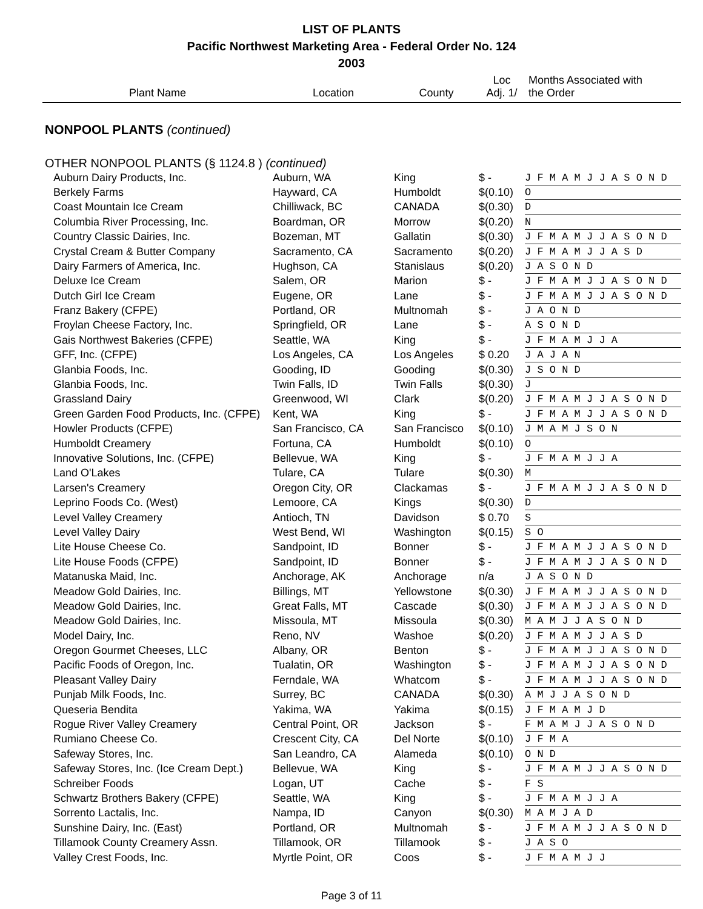LIST OF PLANTS
Pacific Northwest Marketing Area - Federal Order No. 124
2003
| Plant Name | Location | County | Loc Adj. 1/ | Months Associated with the Order |
| --- | --- | --- | --- | --- |
| NONPOOL PLANTS (continued) | | | | |
| OTHER NONPOOL PLANTS (§ 1124.8 ) (continued) | | | | |
| Auburn Dairy Products, Inc. | Auburn, WA | King | $ - | J F M A M J J A S O N D |
| Berkely Farms | Hayward, CA | Humboldt | $(0.10) | O |
| Coast Mountain Ice Cream | Chilliwack, BC | CANADA | $(0.30) | D |
| Columbia River Processing, Inc. | Boardman, OR | Morrow | $(0.20) | N |
| Country Classic Dairies, Inc. | Bozeman, MT | Gallatin | $(0.30) | J F M A M J J A S O N D |
| Crystal Cream & Butter Company | Sacramento, CA | Sacramento | $(0.20) | J F M A M J J A S D |
| Dairy Farmers of America, Inc. | Hughson, CA | Stanislaus | $(0.20) | J A S O N D |
| Deluxe Ice Cream | Salem, OR | Marion | $ - | J F M A M J J A S O N D |
| Dutch Girl Ice Cream | Eugene, OR | Lane | $ - | J F M A M J J A S O N D |
| Franz Bakery (CFPE) | Portland, OR | Multnomah | $ - | J A O N D |
| Froylan Cheese Factory, Inc. | Springfield, OR | Lane | $ - | A S O N D |
| Gais Northwest Bakeries (CFPE) | Seattle, WA | King | $ - | J F M A M J J A |
| GFF, Inc. (CFPE) | Los Angeles, CA | Los Angeles | $ 0.20 | J A J A N |
| Glanbia Foods, Inc. | Gooding, ID | Gooding | $(0.30) | J S O N D |
| Glanbia Foods, Inc. | Twin Falls, ID | Twin Falls | $(0.30) | J |
| Grassland Dairy | Greenwood, WI | Clark | $(0.20) | J F M A M J J A S O N D |
| Green Garden Food Products, Inc. (CFPE) | Kent, WA | King | $ - | J F M A M J J A S O N D |
| Howler Products (CFPE) | San Francisco, CA | San Francisco | $(0.10) | J M A M J S O N |
| Humboldt Creamery | Fortuna, CA | Humboldt | $(0.10) | O |
| Innovative Solutions, Inc. (CFPE) | Bellevue, WA | King | $ - | J F M A M J J A |
| Land O'Lakes | Tulare, CA | Tulare | $(0.30) | M |
| Larsen's Creamery | Oregon City, OR | Clackamas | $ - | J F M A M J J A S O N D |
| Leprino Foods Co. (West) | Lemoore, CA | Kings | $(0.30) | D |
| Level Valley Creamery | Antioch, TN | Davidson | $ 0.70 | S |
| Level Valley Dairy | West Bend, WI | Washington | $(0.15) | S O |
| Lite House Cheese Co. | Sandpoint, ID | Bonner | $ - | J F M A M J J A S O N D |
| Lite House Foods (CFPE) | Sandpoint, ID | Bonner | $ - | J F M A M J J A S O N D |
| Matanuska Maid, Inc. | Anchorage, AK | Anchorage | n/a | J A S O N D |
| Meadow Gold Dairies, Inc. | Billings, MT | Yellowstone | $(0.30) | J F M A M J J A S O N D |
| Meadow Gold Dairies, Inc. | Great Falls, MT | Cascade | $(0.30) | J F M A M J J A S O N D |
| Meadow Gold Dairies, Inc. | Missoula, MT | Missoula | $(0.30) | M A M J J A S O N D |
| Model Dairy, Inc. | Reno, NV | Washoe | $(0.20) | J F M A M J J A S D |
| Oregon Gourmet Cheeses, LLC | Albany, OR | Benton | $ - | J F M A M J J A S O N D |
| Pacific Foods of Oregon, Inc. | Tualatin, OR | Washington | $ - | J F M A M J J A S O N D |
| Pleasant Valley Dairy | Ferndale, WA | Whatcom | $ - | J F M A M J J A S O N D |
| Punjab Milk Foods, Inc. | Surrey, BC | CANADA | $(0.30) | A M J J A S O N D |
| Queseria Bendita | Yakima, WA | Yakima | $(0.15) | J F M A M J D |
| Rogue River Valley Creamery | Central Point, OR | Jackson | $ - | F M A M J J A S O N D |
| Rumiano Cheese Co. | Crescent City, CA | Del Norte | $(0.10) | J F M A |
| Safeway Stores, Inc. | San Leandro, CA | Alameda | $(0.10) | O N D |
| Safeway Stores, Inc. (Ice Cream Dept.) | Bellevue, WA | King | $ - | J F M A M J J A S O N D |
| Schreiber Foods | Logan, UT | Cache | $ - | F S |
| Schwartz Brothers Bakery (CFPE) | Seattle, WA | King | $ - | J F M A M J J A |
| Sorrento Lactalis, Inc. | Nampa, ID | Canyon | $(0.30) | M A M J A D |
| Sunshine Dairy, Inc. (East) | Portland, OR | Multnomah | $ - | J F M A M J J A S O N D |
| Tillamook County Creamery Assn. | Tillamook, OR | Tillamook | $ - | J A S O |
| Valley Crest Foods, Inc. | Myrtle Point, OR | Coos | $ - | J F M A M J J |
Page 3 of 11